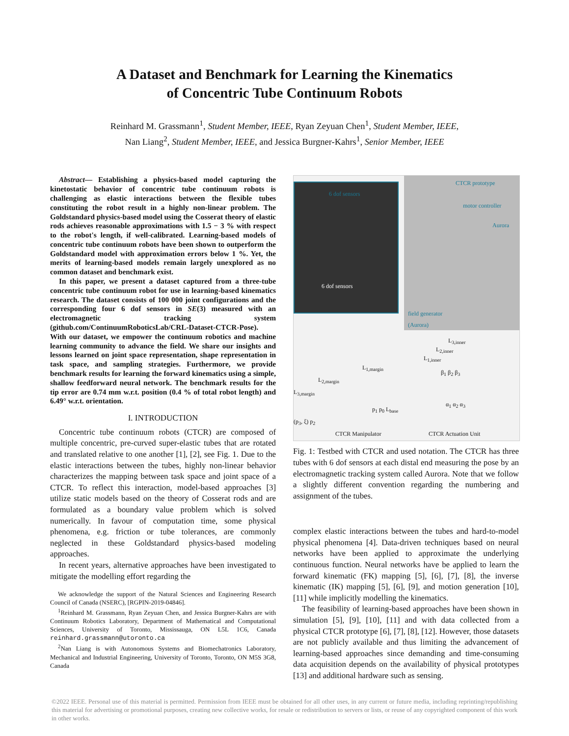A Dataset and Benchmark for Learning the Kinematics
of Concentric Tube Continuum Robots
Reinhard M. Grassmann<sup>1</sup>, Student Member, IEEE, Ryan Zeyuan Chen<sup>1</sup>, Student Member, IEEE,
Nan Liang<sup>2</sup>, Student Member, IEEE, and Jessica Burgner-Kahrs<sup>1</sup>, Senior Member, IEEE
Abstract— Establishing a physics-based model capturing the kinetostatic behavior of concentric tube continuum robots is challenging as elastic interactions between the flexible tubes constituting the robot result in a highly non-linear problem. The Goldstandard physics-based model using the Cosserat theory of elastic rods achieves reasonable approximations with 1.5 − 3 % with respect to the robot's length, if well-calibrated. Learning-based models of concentric tube continuum robots have been shown to outperform the Goldstandard model with approximation errors below 1 %. Yet, the merits of learning-based models remain largely unexplored as no common dataset and benchmark exist.
In this paper, we present a dataset captured from a three-tube concentric tube continuum robot for use in learning-based kinematics research. The dataset consists of 100 000 joint configurations and the corresponding four 6 dof sensors in SE(3) measured with an electromagnetic tracking system (github.com/ContinuumRoboticsLab/CRL-Dataset-CTCR-Pose). With our dataset, we empower the continuum robotics and machine learning community to advance the field. We share our insights and lessons learned on joint space representation, shape representation in task space, and sampling strategies. Furthermore, we provide benchmark results for learning the forward kinematics using a simple, shallow feedforward neural network. The benchmark results for the tip error are 0.74 mm w.r.t. position (0.4 % of total robot length) and 6.49° w.r.t. orientation.
I. INTRODUCTION
Concentric tube continuum robots (CTCR) are composed of multiple concentric, pre-curved super-elastic tubes that are rotated and translated relative to one another [1], [2], see Fig. 1. Due to the elastic interactions between the tubes, highly non-linear behavior characterizes the mapping between task space and joint space of a CTCR. To reflect this interaction, model-based approaches [3] utilize static models based on the theory of Cosserat rods and are formulated as a boundary value problem which is solved numerically. In favour of computation time, some physical phenomena, e.g. friction or tube tolerances, are commonly neglected in these Goldstandard physics-based modeling approaches.
In recent years, alternative approaches have been investigated to mitigate the modelling effort regarding the
We acknowledge the support of the Natural Sciences and Engineering Research Council of Canada (NSERC), [RGPIN-2019-04846].
<sup>1</sup> Reinhard M. Grassmann, Ryan Zeyuan Chen, and Jessica Burgner-Kahrs are with Continuum Robotics Laboratory, Department of Mathematical and Computational Sciences, University of Toronto, Mississauga, ON L5L 1C6, Canada reinhard.grassmann@utoronto.ca
<sup>2</sup> Nan Liang is with Autonomous Systems and Biomechatronics Laboratory, Mechanical and Industrial Engineering, University of Toronto, Toronto, ON M5S 3G8, Canada
6 dof sensors
6 dof sensors
CTCR prototype
motor controller
Aurora
field generator
(Aurora)
L<sub>3,inner</sub>
L<sub>2,inner</sub>
L<sub>1,inner</sub>
L<sub>1,margin</sub>
L<sub>2,margin</sub>
L<sub>3,margin</sub>
β<sub>1</sub> β<sub>2</sub> β<sub>3</sub>
α<sub>1</sub> α<sub>2</sub> α<sub>3</sub>
p<sub>1</sub> p<sub>0</sub> L<sub>base</sub>
(p<sub>3</sub>, ξ) p<sub>2</sub>
CTCR Manipulator CTCR Actuation Unit
Fig. 1: Testbed with CTCR and used notation. The CTCR has three tubes with 6 dof sensors at each distal end measuring the pose by an electromagnetic tracking system called Aurora. Note that we follow a slightly different convention regarding the numbering and assignment of the tubes.
complex elastic interactions between the tubes and hard-to-model physical phenomena [4]. Data-driven techniques based on neural networks have been applied to approximate the underlying continuous function. Neural networks have be applied to learn the forward kinematic (FK) mapping [5], [6], [7], [8], the inverse kinematic (IK) mapping [5], [6], [9], and motion generation [10], [11] while implicitly modelling the kinematics.
The feasibility of learning-based approaches have been shown in simulation [5], [9], [10], [11] and with data collected from a physical CTCR prototype [6], [7], [8], [12]. However, those datasets are not publicly available and thus limiting the advancement of learning-based approaches since demanding and time-consuming data acquisition depends on the availability of physical prototypes [13] and additional hardware such as sensing.
©2022 IEEE. Personal use of this material is permitted. Permission from IEEE must be obtained for all other uses, in any current or future media, including reprinting/republishing this material for advertising or promotional purposes, creating new collective works, for resale or redistribution to servers or lists, or reuse of any copyrighted component of this work in other works.